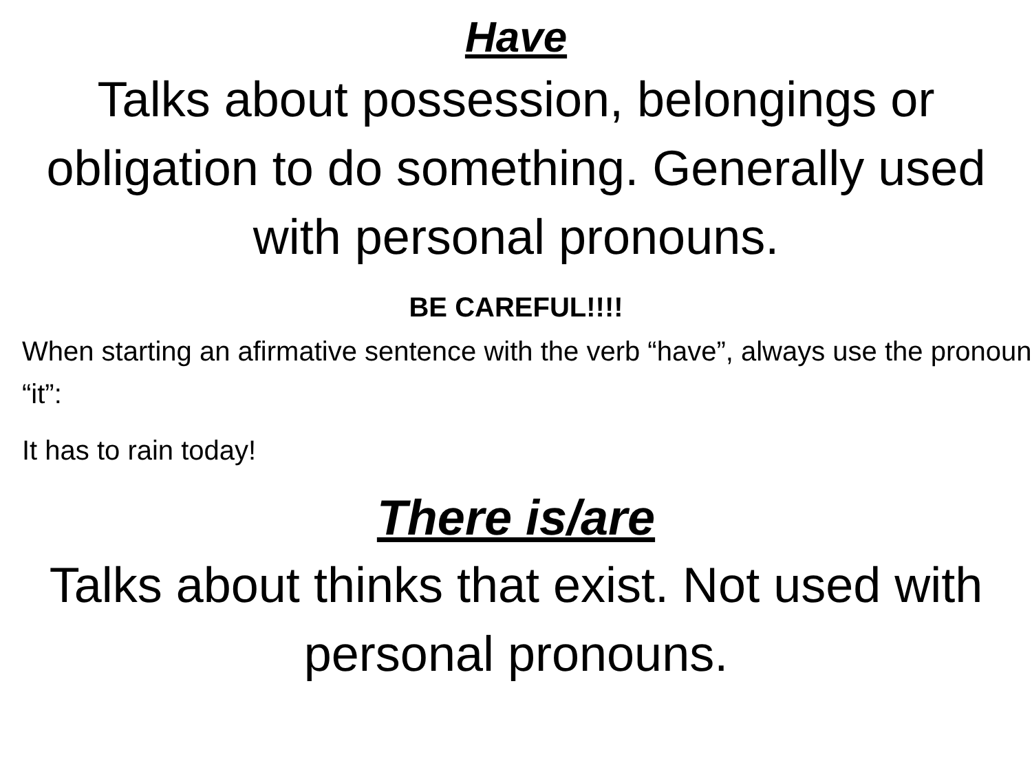Have
Talks about possession, belongings or obligation to do something. Generally used with personal pronouns.
BE CAREFUL!!!!
When starting an afirmative sentence with the verb “have”, always use the pronoun “it”:
It has to rain today!
There is/are
Talks about thinks that exist. Not used with personal pronouns.